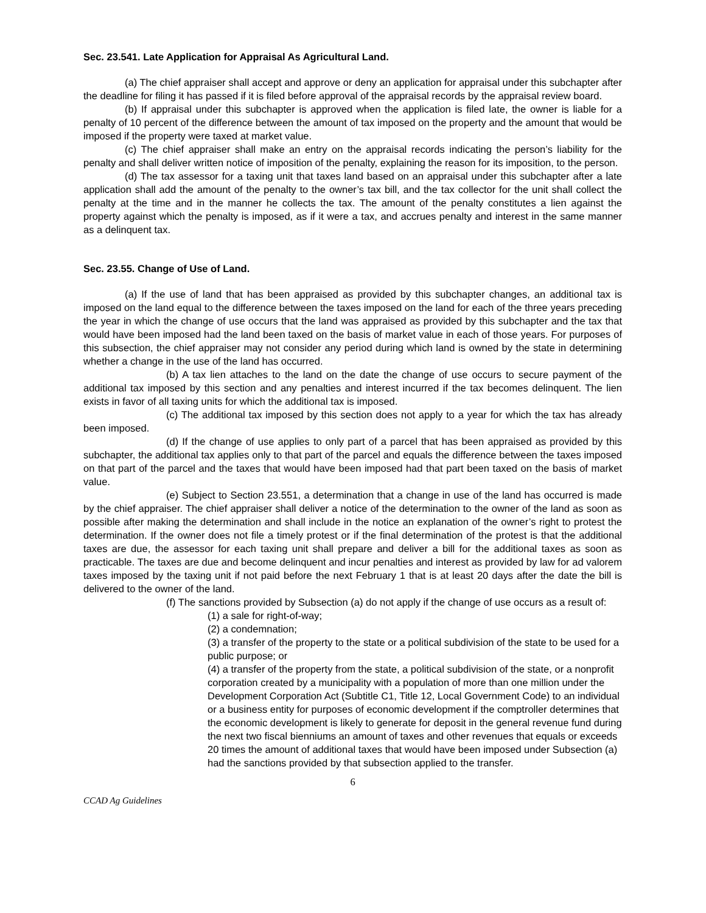Sec. 23.541. Late Application for Appraisal As Agricultural Land.
(a) The chief appraiser shall accept and approve or deny an application for appraisal under this subchapter after the deadline for filing it has passed if it is filed before approval of the appraisal records by the appraisal review board.
(b) If appraisal under this subchapter is approved when the application is filed late, the owner is liable for a penalty of 10 percent of the difference between the amount of tax imposed on the property and the amount that would be imposed if the property were taxed at market value.
(c) The chief appraiser shall make an entry on the appraisal records indicating the person’s liability for the penalty and shall deliver written notice of imposition of the penalty, explaining the reason for its imposition, to the person.
(d) The tax assessor for a taxing unit that taxes land based on an appraisal under this subchapter after a late application shall add the amount of the penalty to the owner’s tax bill, and the tax collector for the unit shall collect the penalty at the time and in the manner he collects the tax. The amount of the penalty constitutes a lien against the property against which the penalty is imposed, as if it were a tax, and accrues penalty and interest in the same manner as a delinquent tax.
Sec. 23.55. Change of Use of Land.
(a) If the use of land that has been appraised as provided by this subchapter changes, an additional tax is imposed on the land equal to the difference between the taxes imposed on the land for each of the three years preceding the year in which the change of use occurs that the land was appraised as provided by this subchapter and the tax that would have been imposed had the land been taxed on the basis of market value in each of those years. For purposes of this subsection, the chief appraiser may not consider any period during which land is owned by the state in determining whether a change in the use of the land has occurred.
(b) A tax lien attaches to the land on the date the change of use occurs to secure payment of the additional tax imposed by this section and any penalties and interest incurred if the tax becomes delinquent. The lien exists in favor of all taxing units for which the additional tax is imposed.
(c) The additional tax imposed by this section does not apply to a year for which the tax has already been imposed.
(d) If the change of use applies to only part of a parcel that has been appraised as provided by this subchapter, the additional tax applies only to that part of the parcel and equals the difference between the taxes imposed on that part of the parcel and the taxes that would have been imposed had that part been taxed on the basis of market value.
(e) Subject to Section 23.551, a determination that a change in use of the land has occurred is made by the chief appraiser. The chief appraiser shall deliver a notice of the determination to the owner of the land as soon as possible after making the determination and shall include in the notice an explanation of the owner’s right to protest the determination. If the owner does not file a timely protest or if the final determination of the protest is that the additional taxes are due, the assessor for each taxing unit shall prepare and deliver a bill for the additional taxes as soon as practicable. The taxes are due and become delinquent and incur penalties and interest as provided by law for ad valorem taxes imposed by the taxing unit if not paid before the next February 1 that is at least 20 days after the date the bill is delivered to the owner of the land.
(f) The sanctions provided by Subsection (a) do not apply if the change of use occurs as a result of:
(1) a sale for right-of-way;
(2) a condemnation;
(3) a transfer of the property to the state or a political subdivision of the state to be used for a public purpose; or
(4) a transfer of the property from the state, a political subdivision of the state, or a nonprofit corporation created by a municipality with a population of more than one million under the Development Corporation Act (Subtitle C1, Title 12, Local Government Code) to an individual or a business entity for purposes of economic development if the comptroller determines that the economic development is likely to generate for deposit in the general revenue fund during the next two fiscal bienniums an amount of taxes and other revenues that equals or exceeds 20 times the amount of additional taxes that would have been imposed under Subsection (a) had the sanctions provided by that subsection applied to the transfer.
6
CCAD Ag Guidelines